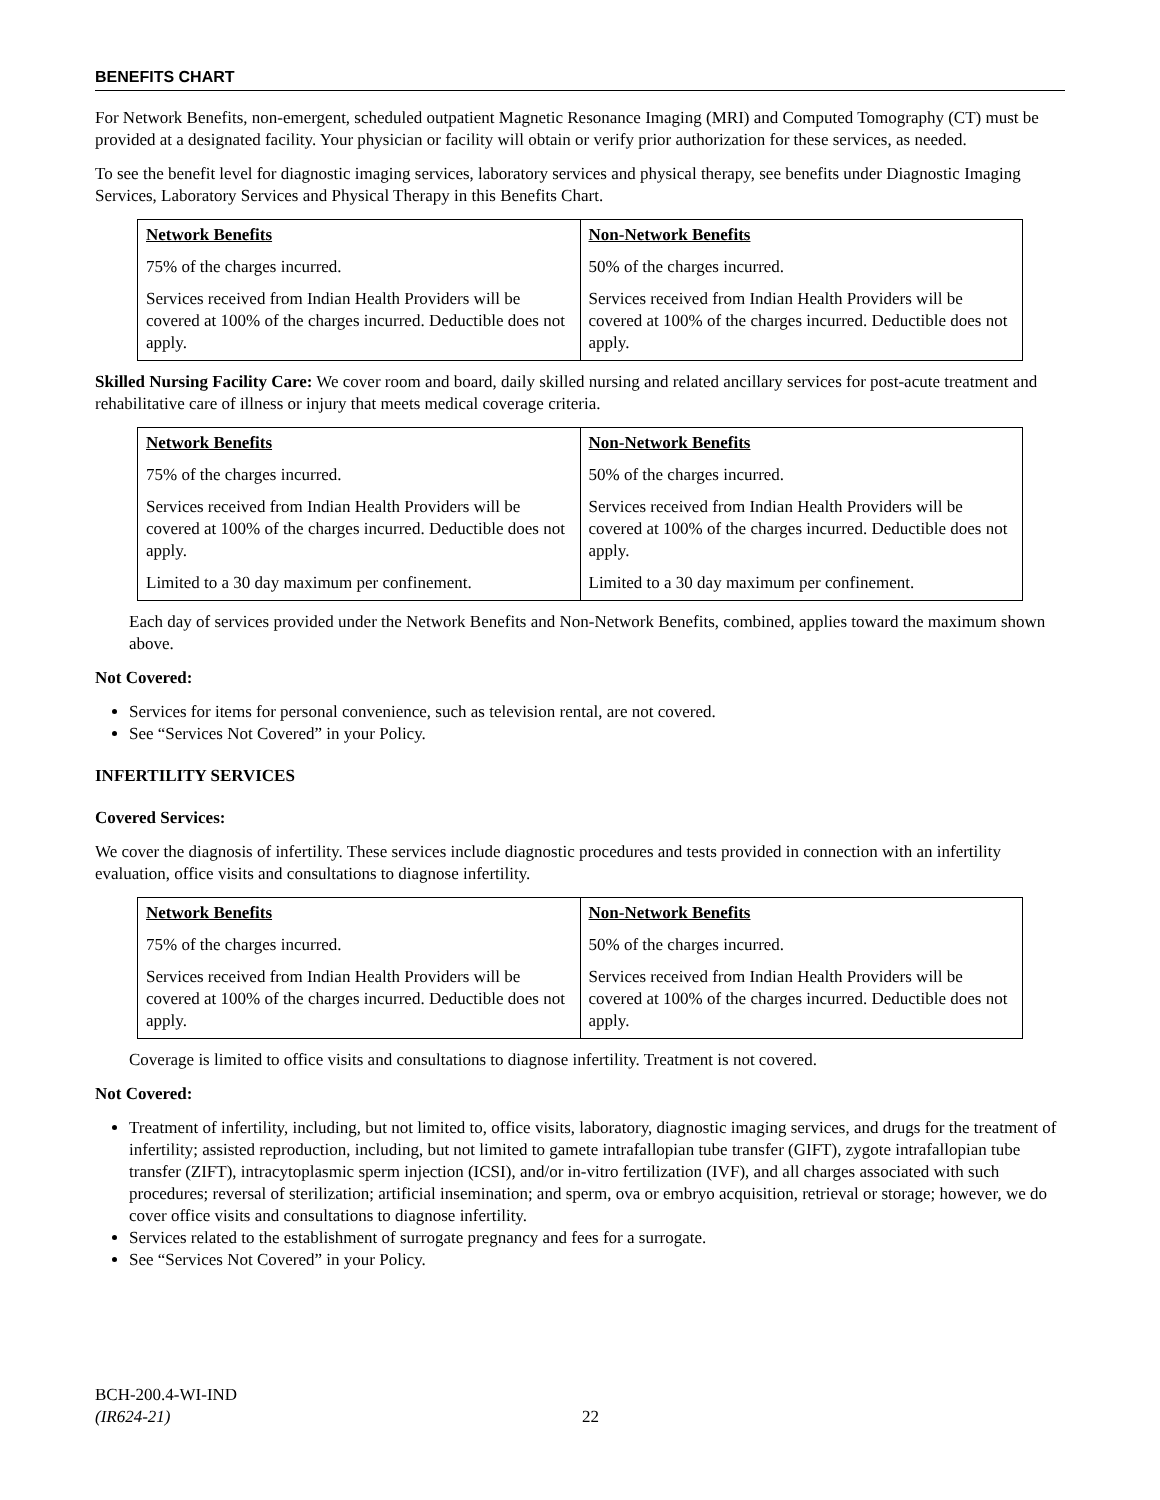BENEFITS CHART
For Network Benefits, non-emergent, scheduled outpatient Magnetic Resonance Imaging (MRI) and Computed Tomography (CT) must be provided at a designated facility. Your physician or facility will obtain or verify prior authorization for these services, as needed.
To see the benefit level for diagnostic imaging services, laboratory services and physical therapy, see benefits under Diagnostic Imaging Services, Laboratory Services and Physical Therapy in this Benefits Chart.
| Network Benefits | Non-Network Benefits |
| --- | --- |
| 75% of the charges incurred. | 50% of the charges incurred. |
| Services received from Indian Health Providers will be covered at 100% of the charges incurred. Deductible does not apply. | Services received from Indian Health Providers will be covered at 100% of the charges incurred. Deductible does not apply. |
Skilled Nursing Facility Care: We cover room and board, daily skilled nursing and related ancillary services for post-acute treatment and rehabilitative care of illness or injury that meets medical coverage criteria.
| Network Benefits | Non-Network Benefits |
| --- | --- |
| 75% of the charges incurred. | 50% of the charges incurred. |
| Services received from Indian Health Providers will be covered at 100% of the charges incurred. Deductible does not apply. | Services received from Indian Health Providers will be covered at 100% of the charges incurred. Deductible does not apply. |
| Limited to a 30 day maximum per confinement. | Limited to a 30 day maximum per confinement. |
Each day of services provided under the Network Benefits and Non-Network Benefits, combined, applies toward the maximum shown above.
Not Covered:
Services for items for personal convenience, such as television rental, are not covered.
See “Services Not Covered” in your Policy.
INFERTILITY SERVICES
Covered Services:
We cover the diagnosis of infertility. These services include diagnostic procedures and tests provided in connection with an infertility evaluation, office visits and consultations to diagnose infertility.
| Network Benefits | Non-Network Benefits |
| --- | --- |
| 75% of the charges incurred. | 50% of the charges incurred. |
| Services received from Indian Health Providers will be covered at 100% of the charges incurred. Deductible does not apply. | Services received from Indian Health Providers will be covered at 100% of the charges incurred. Deductible does not apply. |
Coverage is limited to office visits and consultations to diagnose infertility. Treatment is not covered.
Not Covered:
Treatment of infertility, including, but not limited to, office visits, laboratory, diagnostic imaging services, and drugs for the treatment of infertility; assisted reproduction, including, but not limited to gamete intrafallopian tube transfer (GIFT), zygote intrafallopian tube transfer (ZIFT), intracytoplasmic sperm injection (ICSI), and/or in-vitro fertilization (IVF), and all charges associated with such procedures; reversal of sterilization; artificial insemination; and sperm, ova or embryo acquisition, retrieval or storage; however, we do cover office visits and consultations to diagnose infertility.
Services related to the establishment of surrogate pregnancy and fees for a surrogate.
See “Services Not Covered” in your Policy.
BCH-200.4-WI-IND
(IR624-21)
22